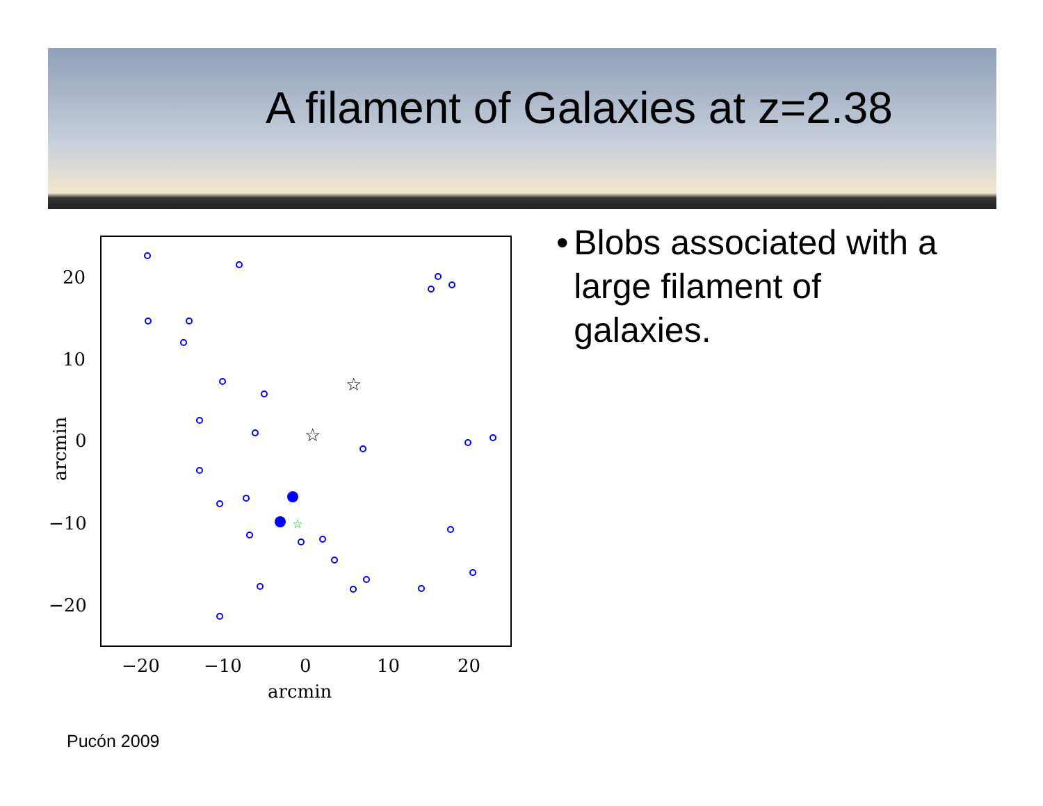A filament of Galaxies at z=2.38
☆
☆
☆
20
10
0
−10
−20
−20
−10
0
10
20
arcmin
arcmin
• Blobs associated with a large filament of galaxies.
Pucón 2009